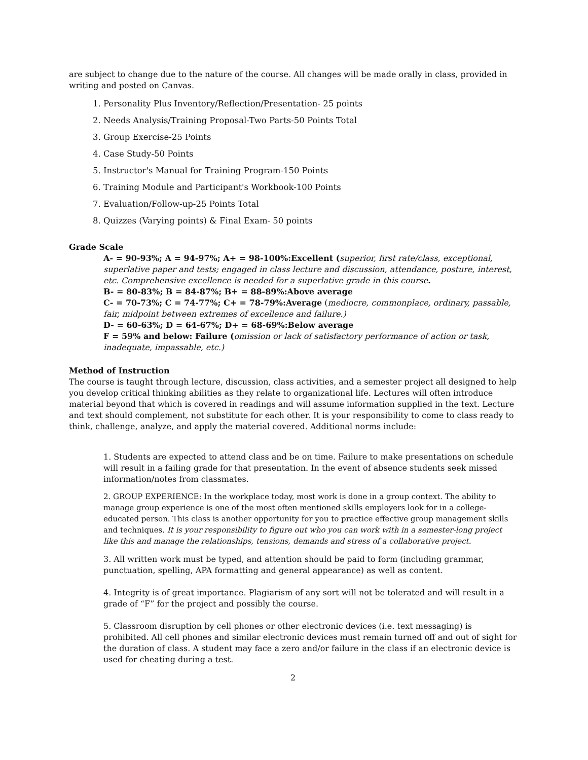are subject to change due to the nature of the course. All changes will be made orally in class, provided in writing and posted on Canvas.
1. Personality Plus Inventory/Reflection/Presentation- 25 points
2. Needs Analysis/Training Proposal-Two Parts-50 Points Total
3. Group Exercise-25 Points
4. Case Study-50 Points
5. Instructor's Manual for Training Program-150 Points
6. Training Module and Participant's Workbook-100 Points
7. Evaluation/Follow-up-25 Points Total
8. Quizzes (Varying points) & Final Exam- 50 points
Grade Scale
A- = 90-93%; A = 94-97%; A+ = 98-100%:Excellent (superior, first rate/class, exceptional, superlative paper and tests; engaged in class lecture and discussion, attendance, posture, interest, etc. Comprehensive excellence is needed for a superlative grade in this course.
B- = 80-83%; B = 84-87%; B+ = 88-89%:Above average
C- = 70-73%; C = 74-77%; C+ = 78-79%:Average (mediocre, commonplace, ordinary, passable, fair, midpoint between extremes of excellence and failure.)
D- = 60-63%; D = 64-67%; D+ = 68-69%:Below average
F = 59% and below: Failure (omission or lack of satisfactory performance of action or task, inadequate, impassable, etc.)
Method of Instruction
The course is taught through lecture, discussion, class activities, and a semester project all designed to help you develop critical thinking abilities as they relate to organizational life. Lectures will often introduce material beyond that which is covered in readings and will assume information supplied in the text. Lecture and text should complement, not substitute for each other. It is your responsibility to come to class ready to think, challenge, analyze, and apply the material covered. Additional norms include:
1. Students are expected to attend class and be on time. Failure to make presentations on schedule will result in a failing grade for that presentation. In the event of absence students seek missed information/notes from classmates.
2. GROUP EXPERIENCE: In the workplace today, most work is done in a group context. The ability to manage group experience is one of the most often mentioned skills employers look for in a college-educated person. This class is another opportunity for you to practice effective group management skills and techniques. It is your responsibility to figure out who you can work with in a semester-long project like this and manage the relationships, tensions, demands and stress of a collaborative project.
3. All written work must be typed, and attention should be paid to form (including grammar, punctuation, spelling, APA formatting and general appearance) as well as content.
4. Integrity is of great importance. Plagiarism of any sort will not be tolerated and will result in a grade of “F” for the project and possibly the course.
5. Classroom disruption by cell phones or other electronic devices (i.e. text messaging) is prohibited. All cell phones and similar electronic devices must remain turned off and out of sight for the duration of class. A student may face a zero and/or failure in the class if an electronic device is used for cheating during a test.
2